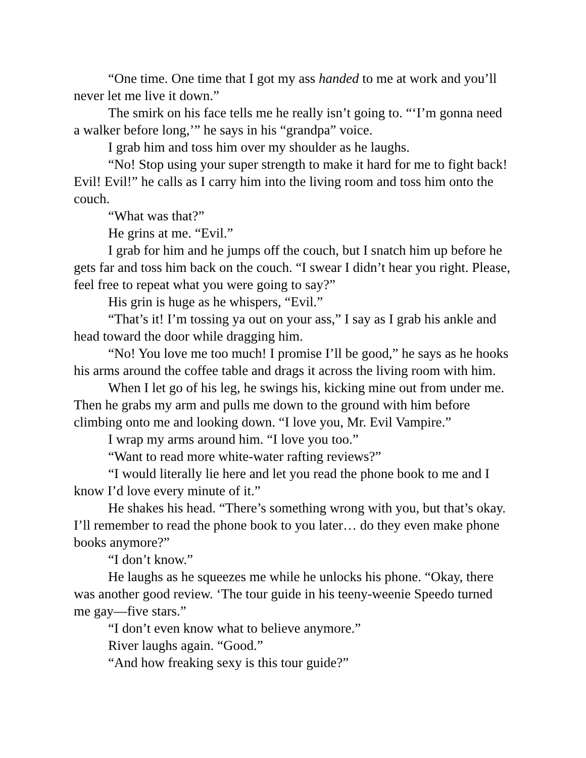“One time. One time that I got my ass handed to me at work and you’ll never let me live it down.”
The smirk on his face tells me he really isn’t going to. “‘I’m gonna need a walker before long,’” he says in his “grandpa” voice.
I grab him and toss him over my shoulder as he laughs.
“No! Stop using your super strength to make it hard for me to fight back! Evil! Evil!” he calls as I carry him into the living room and toss him onto the couch.
“What was that?”
He grins at me. “Evil.”
I grab for him and he jumps off the couch, but I snatch him up before he gets far and toss him back on the couch. “I swear I didn’t hear you right. Please, feel free to repeat what you were going to say?”
His grin is huge as he whispers, “Evil.”
“That’s it! I’m tossing ya out on your ass,” I say as I grab his ankle and head toward the door while dragging him.
“No! You love me too much! I promise I’ll be good,” he says as he hooks his arms around the coffee table and drags it across the living room with him.
When I let go of his leg, he swings his, kicking mine out from under me. Then he grabs my arm and pulls me down to the ground with him before climbing onto me and looking down. “I love you, Mr. Evil Vampire.”
I wrap my arms around him. “I love you too.”
“Want to read more white-water rafting reviews?”
“I would literally lie here and let you read the phone book to me and I know I’d love every minute of it.”
He shakes his head. “There’s something wrong with you, but that’s okay. I’ll remember to read the phone book to you later… do they even make phone books anymore?”
“I don’t know.”
He laughs as he squeezes me while he unlocks his phone. “Okay, there was another good review. ‘The tour guide in his teeny-weenie Speedo turned me gay—five stars.”
“I don’t even know what to believe anymore.”
River laughs again. “Good.”
“And how freaking sexy is this tour guide?”